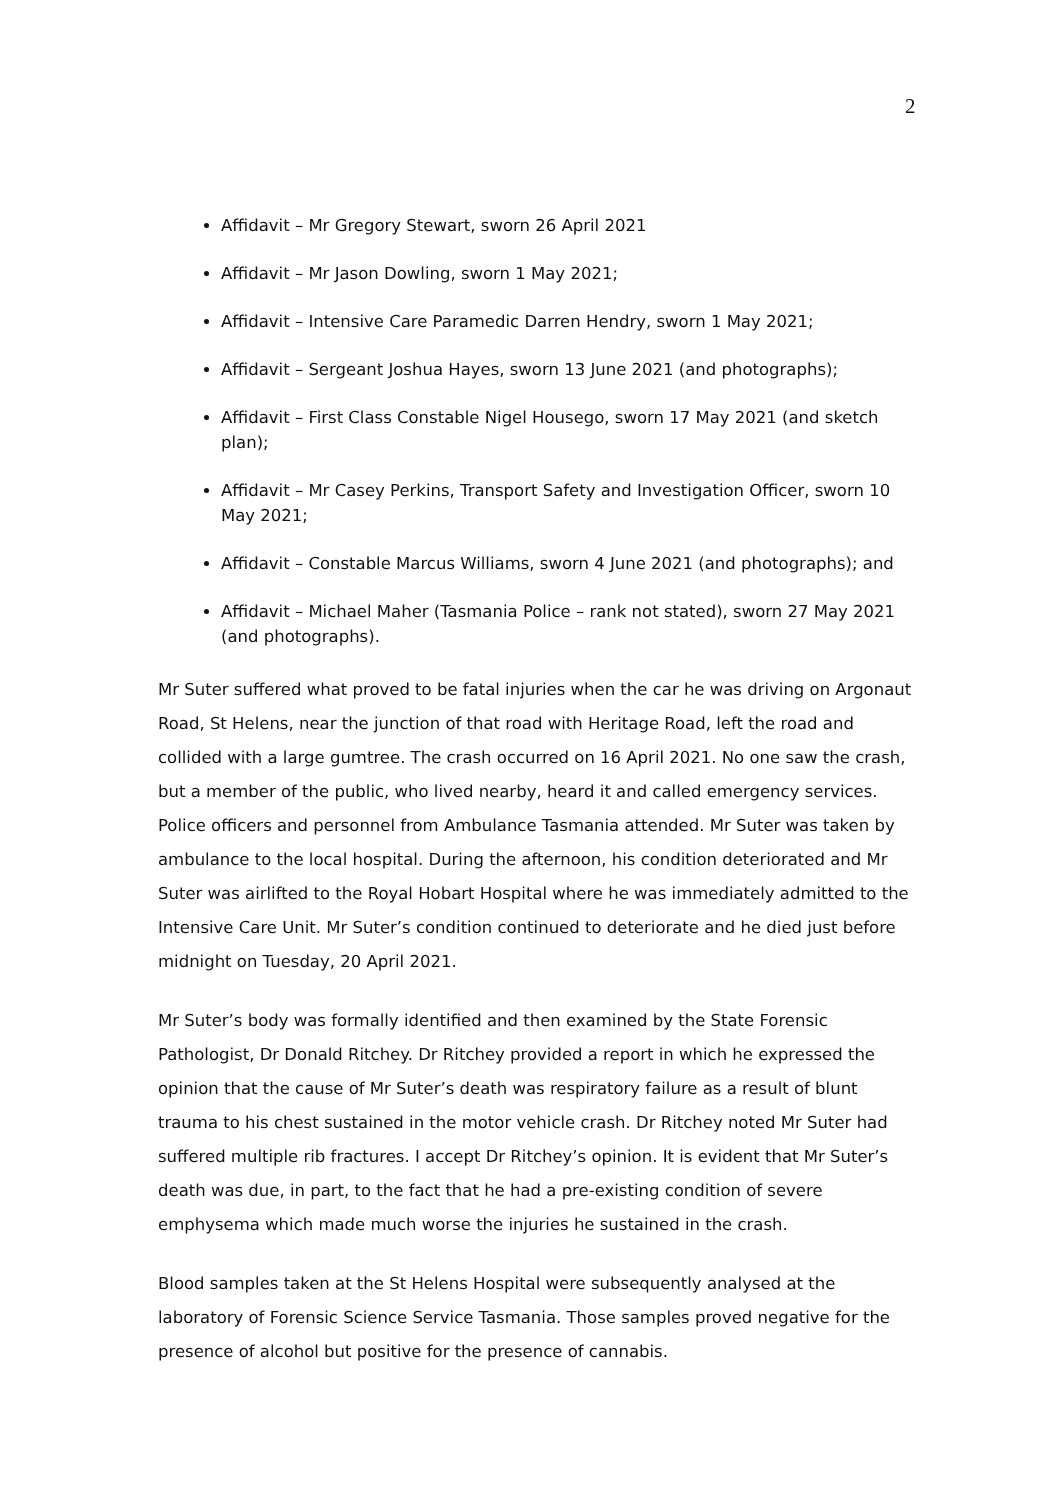2
Affidavit – Mr Gregory Stewart, sworn 26 April 2021
Affidavit – Mr Jason Dowling, sworn 1 May 2021;
Affidavit – Intensive Care Paramedic Darren Hendry, sworn 1 May 2021;
Affidavit – Sergeant Joshua Hayes, sworn 13 June 2021 (and photographs);
Affidavit – First Class Constable Nigel Housego, sworn 17 May 2021 (and sketch plan);
Affidavit – Mr Casey Perkins, Transport Safety and Investigation Officer, sworn 10 May 2021;
Affidavit – Constable Marcus Williams, sworn 4 June 2021 (and photographs); and
Affidavit – Michael Maher (Tasmania Police – rank not stated), sworn 27 May 2021 (and photographs).
Mr Suter suffered what proved to be fatal injuries when the car he was driving on Argonaut Road, St Helens, near the junction of that road with Heritage Road, left the road and collided with a large gumtree. The crash occurred on 16 April 2021. No one saw the crash, but a member of the public, who lived nearby, heard it and called emergency services. Police officers and personnel from Ambulance Tasmania attended. Mr Suter was taken by ambulance to the local hospital. During the afternoon, his condition deteriorated and Mr Suter was airlifted to the Royal Hobart Hospital where he was immediately admitted to the Intensive Care Unit. Mr Suter’s condition continued to deteriorate and he died just before midnight on Tuesday, 20 April 2021.
Mr Suter’s body was formally identified and then examined by the State Forensic Pathologist, Dr Donald Ritchey. Dr Ritchey provided a report in which he expressed the opinion that the cause of Mr Suter’s death was respiratory failure as a result of blunt trauma to his chest sustained in the motor vehicle crash. Dr Ritchey noted Mr Suter had suffered multiple rib fractures. I accept Dr Ritchey’s opinion. It is evident that Mr Suter’s death was due, in part, to the fact that he had a pre-existing condition of severe emphysema which made much worse the injuries he sustained in the crash.
Blood samples taken at the St Helens Hospital were subsequently analysed at the laboratory of Forensic Science Service Tasmania. Those samples proved negative for the presence of alcohol but positive for the presence of cannabis.